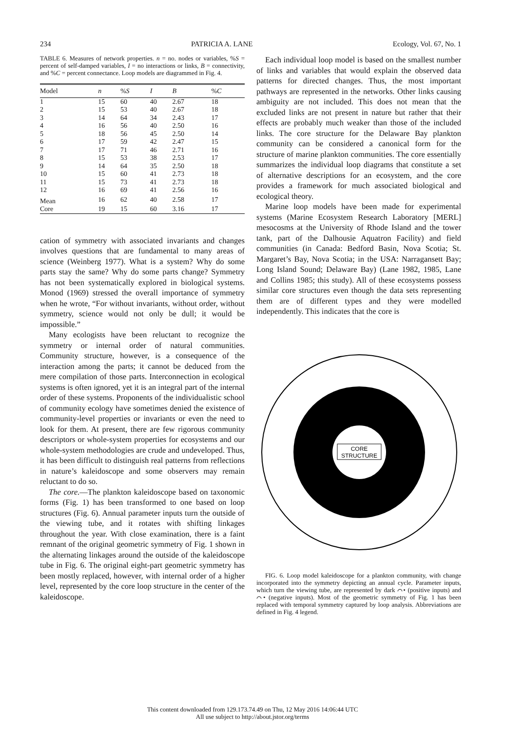234 PATRICIA A. LANE Ecology, Vol. 67, No. 1
TABLE 6. Measures of network properties. n = no. nodes or variables, %S = percent of self-damped variables, I = no interactions or links, B = connectivity, and %C = percent connectance. Loop models are diagrammed in Fig. 4.
| Model | n | % S | I | B | % C |
| --- | --- | --- | --- | --- | --- |
| 1 | 15 | 60 | 40 | 2.67 | 18 |
| 2 | 15 | 53 | 40 | 2.67 | 18 |
| 3 | 14 | 64 | 34 | 2.43 | 17 |
| 4 | 16 | 56 | 40 | 2.50 | 16 |
| 5 | 18 | 56 | 45 | 2.50 | 14 |
| 6 | 17 | 59 | 42 | 2.47 | 15 |
| 7 | 17 | 71 | 46 | 2.71 | 16 |
| 8 | 15 | 53 | 38 | 2.53 | 17 |
| 9 | 14 | 64 | 35 | 2.50 | 18 |
| 10 | 15 | 60 | 41 | 2.73 | 18 |
| 11 | 15 | 73 | 41 | 2.73 | 18 |
| 12 | 16 | 69 | 41 | 2.56 | 16 |
| Mean | 16 | 62 | 40 | 2.58 | 17 |
| Core | 19 | 15 | 60 | 3.16 | 17 |
cation of symmetry with associated invariants and changes involves questions that are fundamental to many areas of science (Weinberg 1977). What is a system? Why do some parts stay the same? Why do some parts change? Symmetry has not been systematically explored in biological systems. Monod (1969) stressed the overall importance of symmetry when he wrote, “For without invariants, without order, without symmetry, science would not only be dull; it would be impossible.”
Many ecologists have been reluctant to recognize the symmetry or internal order of natural communities. Community structure, however, is a consequence of the interaction among the parts; it cannot be deduced from the mere compilation of those parts. Interconnection in ecological systems is often ignored, yet it is an integral part of the internal order of these systems. Proponents of the individualistic school of community ecology have sometimes denied the existence of community-level properties or invariants or even the need to look for them. At present, there are few rigorous community descriptors or whole-system properties for ecosystems and our whole-system methodologies are crude and undeveloped. Thus, it has been difficult to distinguish real patterns from reflections in nature’s kaleidoscope and some observers may remain reluctant to do so.
The core.—The plankton kaleidoscope based on taxonomic forms (Fig. 1) has been transformed to one based on loop structures (Fig. 6). Annual parameter inputs turn the outside of the viewing tube, and it rotates with shifting linkages throughout the year. With close examination, there is a faint remnant of the original geometric symmetry of Fig. 1 shown in the alternating linkages around the outside of the kaleidoscope tube in Fig. 6. The original eight-part geometric symmetry has been mostly replaced, however, with internal order of a higher level, represented by the core loop structure in the center of the kaleidoscope.
Each individual loop model is based on the smallest number of links and variables that would explain the observed data patterns for directed changes. Thus, the most important pathways are represented in the networks. Other links causing ambiguity are not included. This does not mean that the excluded links are not present in nature but rather that their effects are probably much weaker than those of the included links. The core structure for the Delaware Bay plankton community can be considered a canonical form for the structure of marine plankton communities. The core essentially summarizes the individual loop diagrams that constitute a set of alternative descriptions for an ecosystem, and the core provides a framework for much associated biological and ecological theory.
Marine loop models have been made for experimental systems (Marine Ecosystem Research Laboratory [MERL] mesocosms at the University of Rhode Island and the tower tank, part of the Dalhousie Aquatron Facility) and field communities (in Canada: Bedford Basin, Nova Scotia; St. Margaret’s Bay, Nova Scotia; in the USA: Narragansett Bay; Long Island Sound; Delaware Bay) (Lane 1982, 1985, Lane and Collins 1985; this study). All of these ecosystems possess similar core structures even though the data sets representing them are of different types and they were modelled independently. This indicates that the core is
CORE
STRUCTURE
FIG. 6. Loop model kaleidoscope for a plankton community, with change incorporated into the symmetry depicting an annual cycle. Parameter inputs, which turn the viewing tube, are represented by dark ⌒• (positive inputs) and ⌒• (negative inputs). Most of the geometric symmetry of Fig. 1 has been replaced with temporal symmetry captured by loop analysis. Abbreviations are defined in Fig. 4 legend.
This content downloaded from 129.173.74.49 on Thu, 12 May 2016 14:06:44 UTC
All use subject to http://about.jstor.org/terms